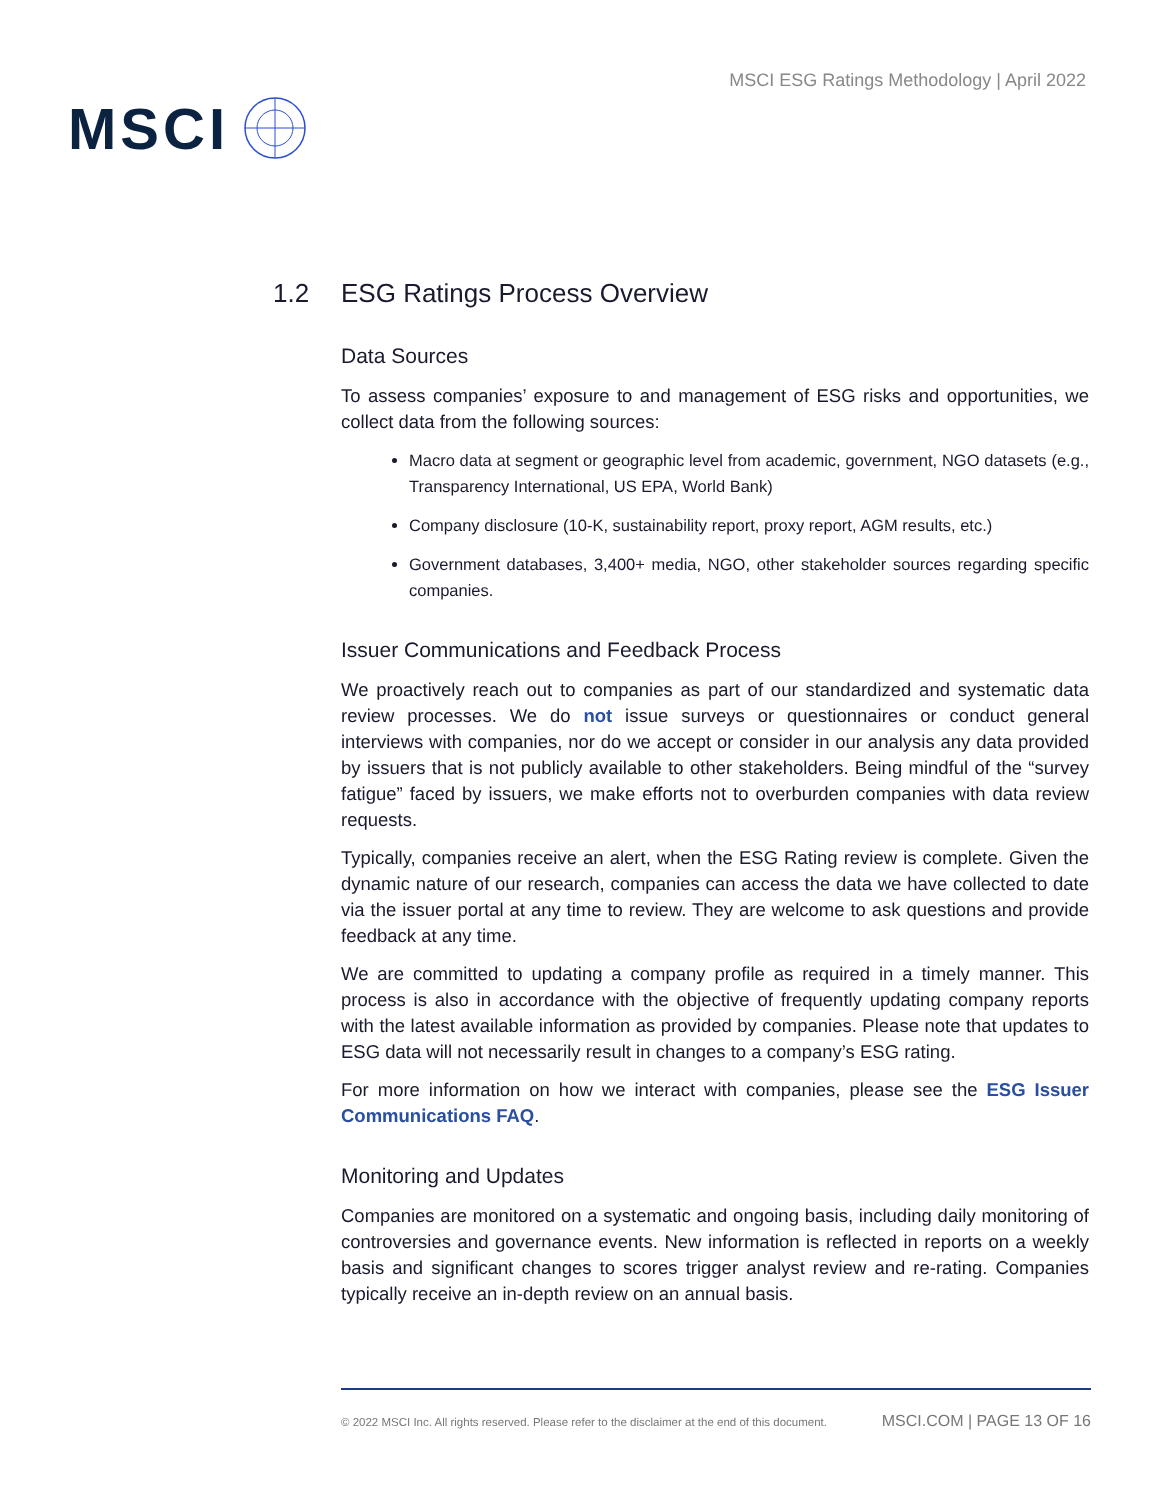MSCI
MSCI ESG Ratings Methodology | April 2022
1.2 ESG Ratings Process Overview
Data Sources
To assess companies’ exposure to and management of ESG risks and opportunities, we collect data from the following sources:
Macro data at segment or geographic level from academic, government, NGO datasets (e.g., Transparency International, US EPA, World Bank)
Company disclosure (10-K, sustainability report, proxy report, AGM results, etc.)
Government databases, 3,400+ media, NGO, other stakeholder sources regarding specific companies.
Issuer Communications and Feedback Process
We proactively reach out to companies as part of our standardized and systematic data review processes. We do not issue surveys or questionnaires or conduct general interviews with companies, nor do we accept or consider in our analysis any data provided by issuers that is not publicly available to other stakeholders. Being mindful of the “survey fatigue” faced by issuers, we make efforts not to overburden companies with data review requests.
Typically, companies receive an alert, when the ESG Rating review is complete. Given the dynamic nature of our research, companies can access the data we have collected to date via the issuer portal at any time to review. They are welcome to ask questions and provide feedback at any time.
We are committed to updating a company profile as required in a timely manner. This process is also in accordance with the objective of frequently updating company reports with the latest available information as provided by companies. Please note that updates to ESG data will not necessarily result in changes to a company’s ESG rating.
For more information on how we interact with companies, please see the ESG Issuer Communications FAQ.
Monitoring and Updates
Companies are monitored on a systematic and ongoing basis, including daily monitoring of controversies and governance events. New information is reflected in reports on a weekly basis and significant changes to scores trigger analyst review and re-rating. Companies typically receive an in-depth review on an annual basis.
© 2022 MSCI Inc. All rights reserved. Please refer to the disclaimer at the end of this document. MSCI.COM | PAGE 13 OF 16